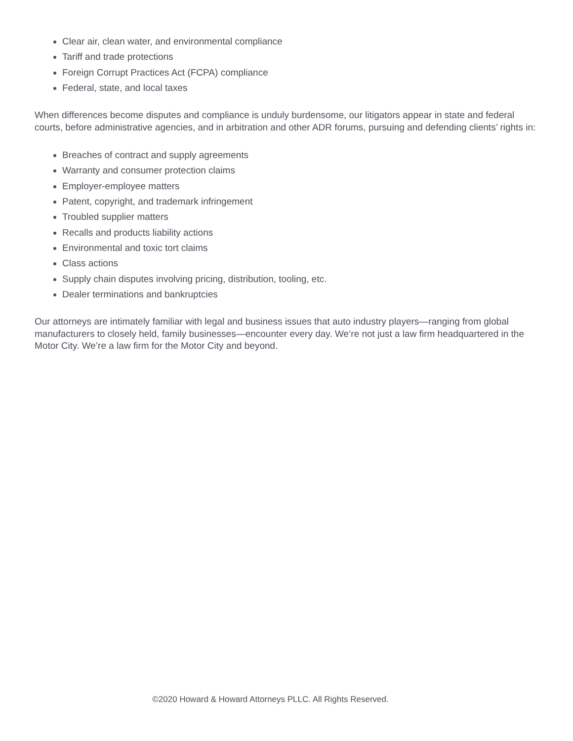Clear air, clean water, and environmental compliance
Tariff and trade protections
Foreign Corrupt Practices Act (FCPA) compliance
Federal, state, and local taxes
When differences become disputes and compliance is unduly burdensome, our litigators appear in state and federal courts, before administrative agencies, and in arbitration and other ADR forums, pursuing and defending clients’ rights in:
Breaches of contract and supply agreements
Warranty and consumer protection claims
Employer-employee matters
Patent, copyright, and trademark infringement
Troubled supplier matters
Recalls and products liability actions
Environmental and toxic tort claims
Class actions
Supply chain disputes involving pricing, distribution, tooling, etc.
Dealer terminations and bankruptcies
Our attorneys are intimately familiar with legal and business issues that auto industry players—ranging from global manufacturers to closely held, family businesses—encounter every day. We’re not just a law firm headquartered in the Motor City. We’re a law firm for the Motor City and beyond.
©2020 Howard & Howard Attorneys PLLC. All Rights Reserved.